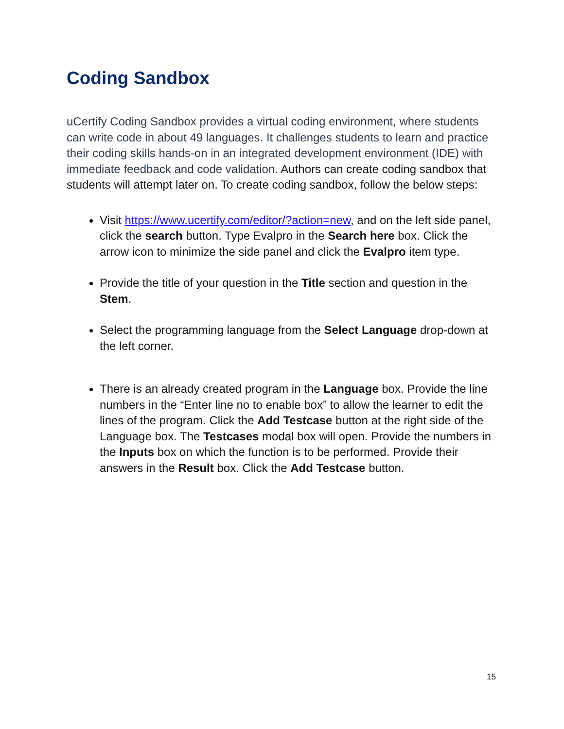Coding Sandbox
uCertify Coding Sandbox provides a virtual coding environment, where students can write code in about 49 languages. It challenges students to learn and practice their coding skills hands-on in an integrated development environment (IDE) with immediate feedback and code validation. Authors can create coding sandbox that students will attempt later on. To create coding sandbox, follow the below steps:
Visit https://www.ucertify.com/editor/?action=new, and on the left side panel, click the search button. Type Evalpro in the Search here box. Click the arrow icon to minimize the side panel and click the Evalpro item type.
Provide the title of your question in the Title section and question in the Stem.
Select the programming language from the Select Language drop-down at the left corner.
There is an already created program in the Language box. Provide the line numbers in the “Enter line no to enable box” to allow the learner to edit the lines of the program. Click the Add Testcase button at the right side of the Language box. The Testcases modal box will open. Provide the numbers in the Inputs box on which the function is to be performed. Provide their answers in the Result box. Click the Add Testcase button.
15